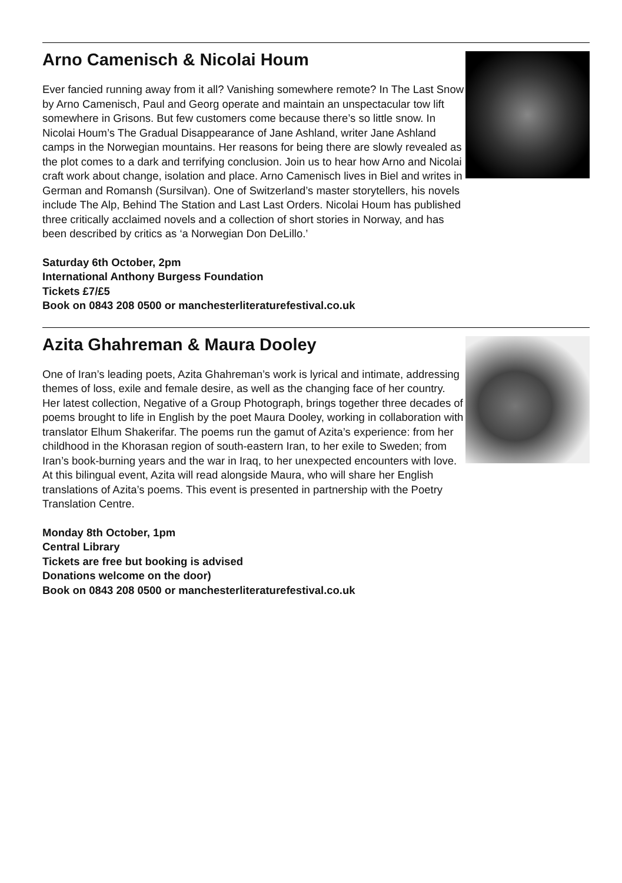Arno Camenisch & Nicolai Houm
Ever fancied running away from it all? Vanishing somewhere remote? In The Last Snow by Arno Camenisch, Paul and Georg operate and maintain an unspectacular tow lift somewhere in Grisons. But few customers come because there’s so little snow. In Nicolai Houm’s The Gradual Disappearance of Jane Ashland, writer Jane Ashland camps in the Norwegian mountains. Her reasons for being there are slowly revealed as the plot comes to a dark and terrifying conclusion. Join us to hear how Arno and Nicolai craft work about change, isolation and place. Arno Camenisch lives in Biel and writes in German and Romansh (Sursilvan). One of Switzerland’s master storytellers, his novels include The Alp, Behind The Station and Last Last Orders. Nicolai Houm has published three critically acclaimed novels and a collection of short stories in Norway, and has been described by critics as ‘a Norwegian Don DeLillo.’
Saturday 6th October, 2pm
International Anthony Burgess Foundation
Tickets £7/£5
Book on 0843 208 0500 or manchesterliteraturefestival.co.uk
Azita Ghahreman & Maura Dooley
One of Iran’s leading poets, Azita Ghahreman’s work is lyrical and intimate, addressing themes of loss, exile and female desire, as well as the changing face of her country. Her latest collection, Negative of a Group Photograph, brings together three decades of poems brought to life in English by the poet Maura Dooley, working in collaboration with translator Elhum Shakerifar. The poems run the gamut of Azita’s experience: from her childhood in the Khorasan region of south-eastern Iran, to her exile to Sweden; from Iran’s book-burning years and the war in Iraq, to her unexpected encounters with love. At this bilingual event, Azita will read alongside Maura, who will share her English translations of Azita’s poems. This event is presented in partnership with the Poetry Translation Centre.
Monday 8th October, 1pm
Central Library
Tickets are free but booking is advised
Donations welcome on the door)
Book on 0843 208 0500 or manchesterliteraturefestival.co.uk